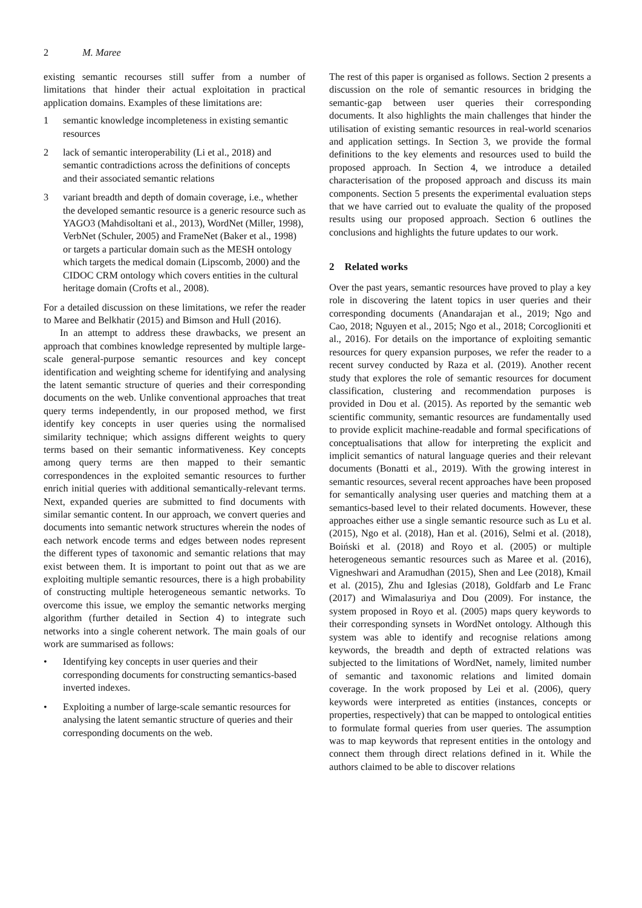2 M. Maree
existing semantic recourses still suffer from a number of limitations that hinder their actual exploitation in practical application domains. Examples of these limitations are:
1 semantic knowledge incompleteness in existing semantic resources
2 lack of semantic interoperability (Li et al., 2018) and semantic contradictions across the definitions of concepts and their associated semantic relations
3 variant breadth and depth of domain coverage, i.e., whether the developed semantic resource is a generic resource such as YAGO3 (Mahdisoltani et al., 2013), WordNet (Miller, 1998), VerbNet (Schuler, 2005) and FrameNet (Baker et al., 1998) or targets a particular domain such as the MESH ontology which targets the medical domain (Lipscomb, 2000) and the CIDOC CRM ontology which covers entities in the cultural heritage domain (Crofts et al., 2008).
For a detailed discussion on these limitations, we refer the reader to Maree and Belkhatir (2015) and Bimson and Hull (2016).
In an attempt to address these drawbacks, we present an approach that combines knowledge represented by multiple large-scale general-purpose semantic resources and key concept identification and weighting scheme for identifying and analysing the latent semantic structure of queries and their corresponding documents on the web. Unlike conventional approaches that treat query terms independently, in our proposed method, we first identify key concepts in user queries using the normalised similarity technique; which assigns different weights to query terms based on their semantic informativeness. Key concepts among query terms are then mapped to their semantic correspondences in the exploited semantic resources to further enrich initial queries with additional semantically-relevant terms. Next, expanded queries are submitted to find documents with similar semantic content. In our approach, we convert queries and documents into semantic network structures wherein the nodes of each network encode terms and edges between nodes represent the different types of taxonomic and semantic relations that may exist between them. It is important to point out that as we are exploiting multiple semantic resources, there is a high probability of constructing multiple heterogeneous semantic networks. To overcome this issue, we employ the semantic networks merging algorithm (further detailed in Section 4) to integrate such networks into a single coherent network. The main goals of our work are summarised as follows:
• Identifying key concepts in user queries and their corresponding documents for constructing semantics-based inverted indexes.
• Exploiting a number of large-scale semantic resources for analysing the latent semantic structure of queries and their corresponding documents on the web.
The rest of this paper is organised as follows. Section 2 presents a discussion on the role of semantic resources in bridging the semantic-gap between user queries their corresponding documents. It also highlights the main challenges that hinder the utilisation of existing semantic resources in real-world scenarios and application settings. In Section 3, we provide the formal definitions to the key elements and resources used to build the proposed approach. In Section 4, we introduce a detailed characterisation of the proposed approach and discuss its main components. Section 5 presents the experimental evaluation steps that we have carried out to evaluate the quality of the proposed results using our proposed approach. Section 6 outlines the conclusions and highlights the future updates to our work.
2 Related works
Over the past years, semantic resources have proved to play a key role in discovering the latent topics in user queries and their corresponding documents (Anandarajan et al., 2019; Ngo and Cao, 2018; Nguyen et al., 2015; Ngo et al., 2018; Corcoglioniti et al., 2016). For details on the importance of exploiting semantic resources for query expansion purposes, we refer the reader to a recent survey conducted by Raza et al. (2019). Another recent study that explores the role of semantic resources for document classification, clustering and recommendation purposes is provided in Dou et al. (2015). As reported by the semantic web scientific community, semantic resources are fundamentally used to provide explicit machine-readable and formal specifications of conceptualisations that allow for interpreting the explicit and implicit semantics of natural language queries and their relevant documents (Bonatti et al., 2019). With the growing interest in semantic resources, several recent approaches have been proposed for semantically analysing user queries and matching them at a semantics-based level to their related documents. However, these approaches either use a single semantic resource such as Lu et al. (2015), Ngo et al. (2018), Han et al. (2016), Selmi et al. (2018), Boiński et al. (2018) and Royo et al. (2005) or multiple heterogeneous semantic resources such as Maree et al. (2016), Vigneshwari and Aramudhan (2015), Shen and Lee (2018), Kmail et al. (2015), Zhu and Iglesias (2018), Goldfarb and Le Franc (2017) and Wimalasuriya and Dou (2009). For instance, the system proposed in Royo et al. (2005) maps query keywords to their corresponding synsets in WordNet ontology. Although this system was able to identify and recognise relations among keywords, the breadth and depth of extracted relations was subjected to the limitations of WordNet, namely, limited number of semantic and taxonomic relations and limited domain coverage. In the work proposed by Lei et al. (2006), query keywords were interpreted as entities (instances, concepts or properties, respectively) that can be mapped to ontological entities to formulate formal queries from user queries. The assumption was to map keywords that represent entities in the ontology and connect them through direct relations defined in it. While the authors claimed to be able to discover relations